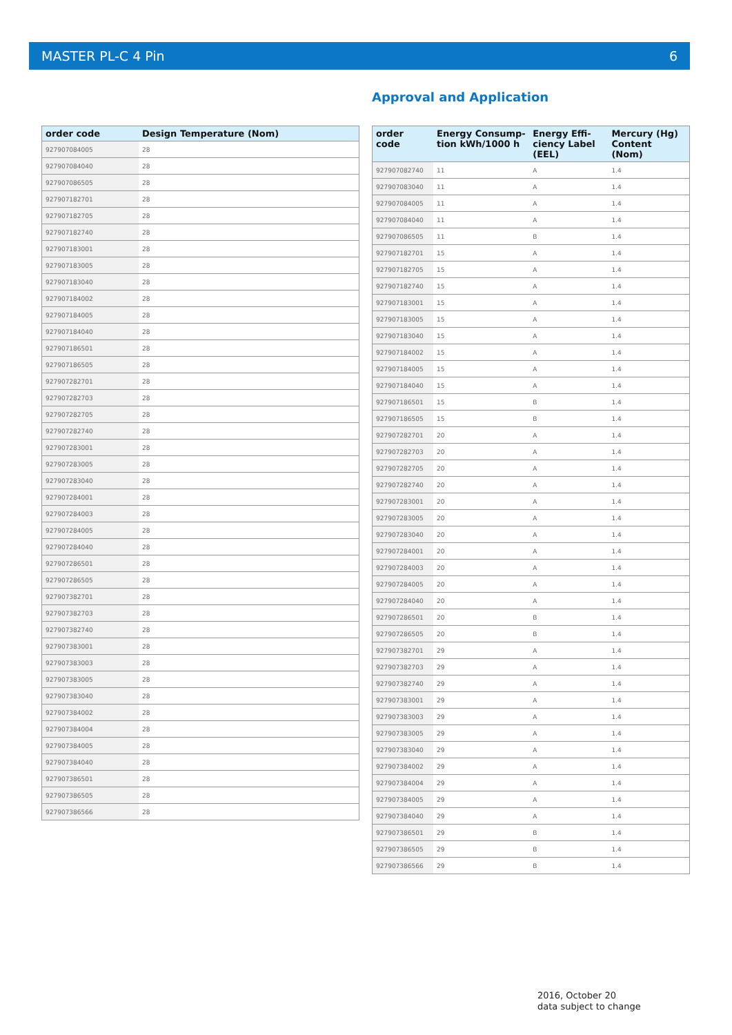MASTER PL-C 4 Pin 6
| order code | Design Temperature (Nom) |
| --- | --- |
| 927907084005 | 28 |
| 927907084040 | 28 |
| 927907086505 | 28 |
| 927907182701 | 28 |
| 927907182705 | 28 |
| 927907182740 | 28 |
| 927907183001 | 28 |
| 927907183005 | 28 |
| 927907183040 | 28 |
| 927907184002 | 28 |
| 927907184005 | 28 |
| 927907184040 | 28 |
| 927907186501 | 28 |
| 927907186505 | 28 |
| 927907282701 | 28 |
| 927907282703 | 28 |
| 927907282705 | 28 |
| 927907282740 | 28 |
| 927907283001 | 28 |
| 927907283005 | 28 |
| 927907283040 | 28 |
| 927907284001 | 28 |
| 927907284003 | 28 |
| 927907284005 | 28 |
| 927907284040 | 28 |
| 927907286501 | 28 |
| 927907286505 | 28 |
| 927907382701 | 28 |
| 927907382703 | 28 |
| 927907382740 | 28 |
| 927907383001 | 28 |
| 927907383003 | 28 |
| 927907383005 | 28 |
| 927907383040 | 28 |
| 927907384002 | 28 |
| 927907384004 | 28 |
| 927907384005 | 28 |
| 927907384040 | 28 |
| 927907386501 | 28 |
| 927907386505 | 28 |
| 927907386566 | 28 |
Approval and Application
| order code | Energy Consump-tion kWh/1000 h | Energy Effi-ciency Label (EEL) | Mercury (Hg) Content (Nom) |
| --- | --- | --- | --- |
| 927907082740 | 11 | A | 1.4 |
| 927907083040 | 11 | A | 1.4 |
| 927907084005 | 11 | A | 1.4 |
| 927907084040 | 11 | A | 1.4 |
| 927907086505 | 11 | B | 1.4 |
| 927907182701 | 15 | A | 1.4 |
| 927907182705 | 15 | A | 1.4 |
| 927907182740 | 15 | A | 1.4 |
| 927907183001 | 15 | A | 1.4 |
| 927907183005 | 15 | A | 1.4 |
| 927907183040 | 15 | A | 1.4 |
| 927907184002 | 15 | A | 1.4 |
| 927907184005 | 15 | A | 1.4 |
| 927907184040 | 15 | A | 1.4 |
| 927907186501 | 15 | B | 1.4 |
| 927907186505 | 15 | B | 1.4 |
| 927907282701 | 20 | A | 1.4 |
| 927907282703 | 20 | A | 1.4 |
| 927907282705 | 20 | A | 1.4 |
| 927907282740 | 20 | A | 1.4 |
| 927907283001 | 20 | A | 1.4 |
| 927907283005 | 20 | A | 1.4 |
| 927907283040 | 20 | A | 1.4 |
| 927907284001 | 20 | A | 1.4 |
| 927907284003 | 20 | A | 1.4 |
| 927907284005 | 20 | A | 1.4 |
| 927907284040 | 20 | A | 1.4 |
| 927907286501 | 20 | B | 1.4 |
| 927907286505 | 20 | B | 1.4 |
| 927907382701 | 29 | A | 1.4 |
| 927907382703 | 29 | A | 1.4 |
| 927907382740 | 29 | A | 1.4 |
| 927907383001 | 29 | A | 1.4 |
| 927907383003 | 29 | A | 1.4 |
| 927907383005 | 29 | A | 1.4 |
| 927907383040 | 29 | A | 1.4 |
| 927907384002 | 29 | A | 1.4 |
| 927907384004 | 29 | A | 1.4 |
| 927907384005 | 29 | A | 1.4 |
| 927907384040 | 29 | A | 1.4 |
| 927907386501 | 29 | B | 1.4 |
| 927907386505 | 29 | B | 1.4 |
| 927907386566 | 29 | B | 1.4 |
2016, October 20
data subject to change